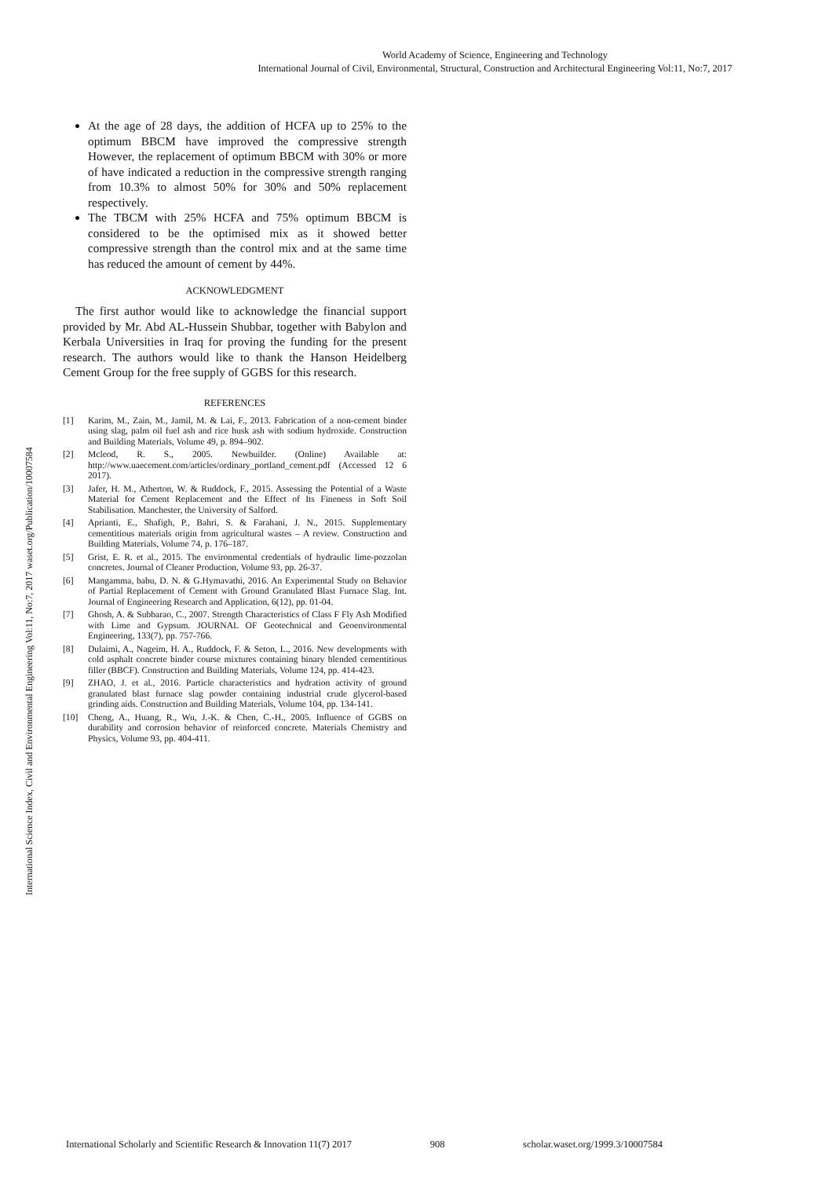World Academy of Science, Engineering and Technology
International Journal of Civil, Environmental, Structural, Construction and Architectural Engineering Vol:11, No:7, 2017
International Science Index, Civil and Environmental Engineering Vol:11, No:7, 2017 waset.org/Publication/10007584
At the age of 28 days, the addition of HCFA up to 25% to the optimum BBCM have improved the compressive strength However, the replacement of optimum BBCM with 30% or more of have indicated a reduction in the compressive strength ranging from 10.3% to almost 50% for 30% and 50% replacement respectively.
The TBCM with 25% HCFA and 75% optimum BBCM is considered to be the optimised mix as it showed better compressive strength than the control mix and at the same time has reduced the amount of cement by 44%.
ACKNOWLEDGMENT
The first author would like to acknowledge the financial support provided by Mr. Abd AL-Hussein Shubbar, together with Babylon and Kerbala Universities in Iraq for proving the funding for the present research. The authors would like to thank the Hanson Heidelberg Cement Group for the free supply of GGBS for this research.
REFERENCES
[1] Karim, M., Zain, M., Jamil, M. & Lai, F., 2013. Fabrication of a non-cement binder using slag, palm oil fuel ash and rice husk ash with sodium hydroxide. Construction and Building Materials, Volume 49, p. 894–902.
[2] Mcleod, R. S., 2005. Newbuilder. (Online) Available at: http://www.uaecement.com/articles/ordinary_portland_cement.pdf (Accessed 12 6 2017).
[3] Jafer, H. M., Atherton, W. & Ruddock, F., 2015. Assessing the Potential of a Waste Material for Cement Replacement and the Effect of Its Fineness in Soft Soil Stabilisation. Manchester, the University of Salford.
[4] Aprianti, E., Shafigh, P., Bahri, S. & Farahani, J. N., 2015. Supplementary cementitious materials origin from agricultural wastes – A review. Construction and Building Materials, Volume 74, p. 176–187.
[5] Grist, E. R. et al., 2015. The environmental credentials of hydraulic lime-pozzolan concretes. Journal of Cleaner Production, Volume 93, pp. 26-37.
[6] Mangamma, babu, D. N. & G.Hymavathi, 2016. An Experimental Study on Behavior of Partial Replacement of Cement with Ground Granulated Blast Furnace Slag. Int. Journal of Engineering Research and Application, 6(12), pp. 01-04.
[7] Ghosh, A. & Subbarao, C., 2007. Strength Characteristics of Class F Fly Ash Modified with Lime and Gypsum. JOURNAL OF Geotechnical and Geoenvironmental Engineering, 133(7), pp. 757-766.
[8] Dulaimi, A., Nageim, H. A., Ruddock, F. & Seton, L., 2016. New developments with cold asphalt concrete binder course mixtures containing binary blended cementitious filler (BBCF). Construction and Building Materials, Volume 124, pp. 414-423.
[9] ZHAO, J. et al., 2016. Particle characteristics and hydration activity of ground granulated blast furnace slag powder containing industrial crude glycerol-based grinding aids. Construction and Building Materials, Volume 104, pp. 134-141.
[10] Cheng, A., Huang, R., Wu, J.-K. & Chen, C.-H., 2005. Influence of GGBS on durability and corrosion behavior of reinforced concrete. Materials Chemistry and Physics, Volume 93, pp. 404-411.
International Scholarly and Scientific Research & Innovation 11(7) 2017 908 scholar.waset.org/1999.3/10007584